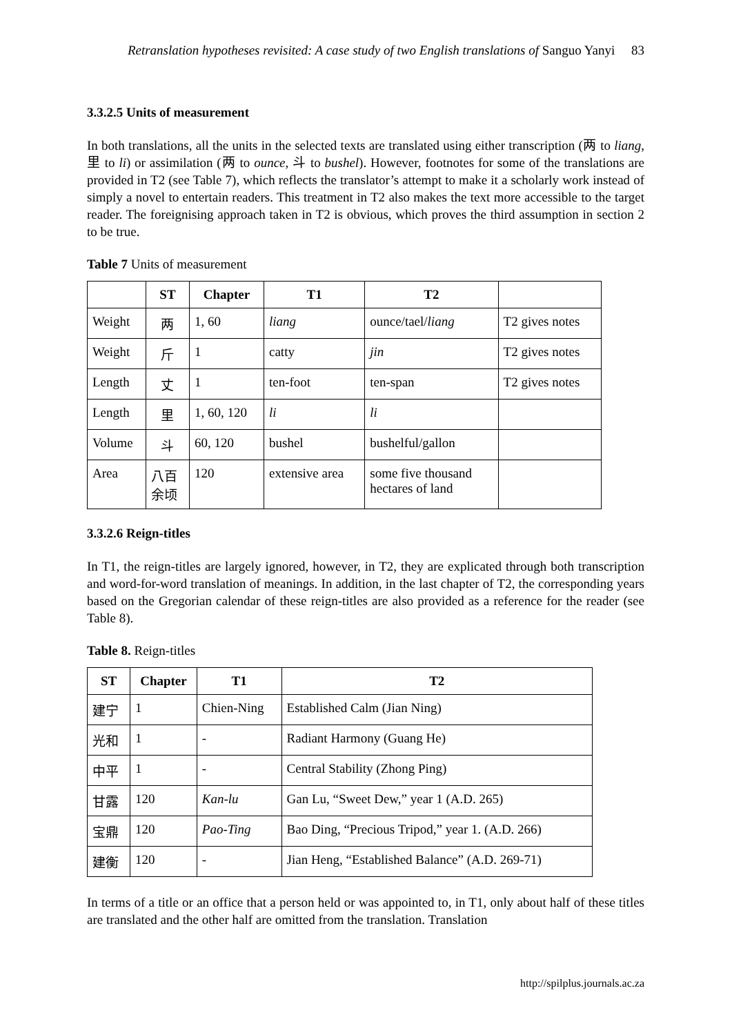Retranslation hypotheses revisited: A case study of two English translations of Sanguo Yanyi 83
3.3.2.5 Units of measurement
In both translations, all the units in the selected texts are translated using either transcription (两 to liang, 里 to li) or assimilation (两 to ounce, 斗 to bushel). However, footnotes for some of the translations are provided in T2 (see Table 7), which reflects the translator’s attempt to make it a scholarly work instead of simply a novel to entertain readers. This treatment in T2 also makes the text more accessible to the target reader. The foreignising approach taken in T2 is obvious, which proves the third assumption in section 2 to be true.
Table 7 Units of measurement
| | ST | Chapter | T1 | T2 | |
| --- | --- | --- | --- | --- | --- |
| Weight | 两 | 1, 60 | liang | ounce/tael/ liang | T2 gives notes |
| Weight | 斤 | 1 | catty | jin | T2 gives notes |
| Length | 丈 | 1 | ten-foot | ten-span | T2 gives notes |
| Length | 里 | 1, 60, 120 | li | li | |
| Volume | 斗 | 60, 120 | bushel | bushelful/gallon | |
| Area | 八百 余顷 | 120 | extensive area | some five thousand hectares of land | |
3.3.2.6 Reign-titles
In T1, the reign-titles are largely ignored, however, in T2, they are explicated through both transcription and word-for-word translation of meanings. In addition, in the last chapter of T2, the corresponding years based on the Gregorian calendar of these reign-titles are also provided as a reference for the reader (see Table 8).
Table 8. Reign-titles
| ST | Chapter | T1 | T2 |
| --- | --- | --- | --- |
| 建宁 | 1 | Chien-Ning | Established Calm (Jian Ning) |
| 光和 | 1 | - | Radiant Harmony (Guang He) |
| 中平 | 1 | - | Central Stability (Zhong Ping) |
| 甘露 | 120 | Kan-lu | Gan Lu, “Sweet Dew,” year 1 (A.D. 265) |
| 宝鼎 | 120 | Pao-Ting | Bao Ding, “Precious Tripod,” year 1. (A.D. 266) |
| 建衡 | 120 | - | Jian Heng, “Established Balance” (A.D. 269-71) |
In terms of a title or an office that a person held or was appointed to, in T1, only about half of these titles are translated and the other half are omitted from the translation. Translation
http://spilplus.journals.ac.za